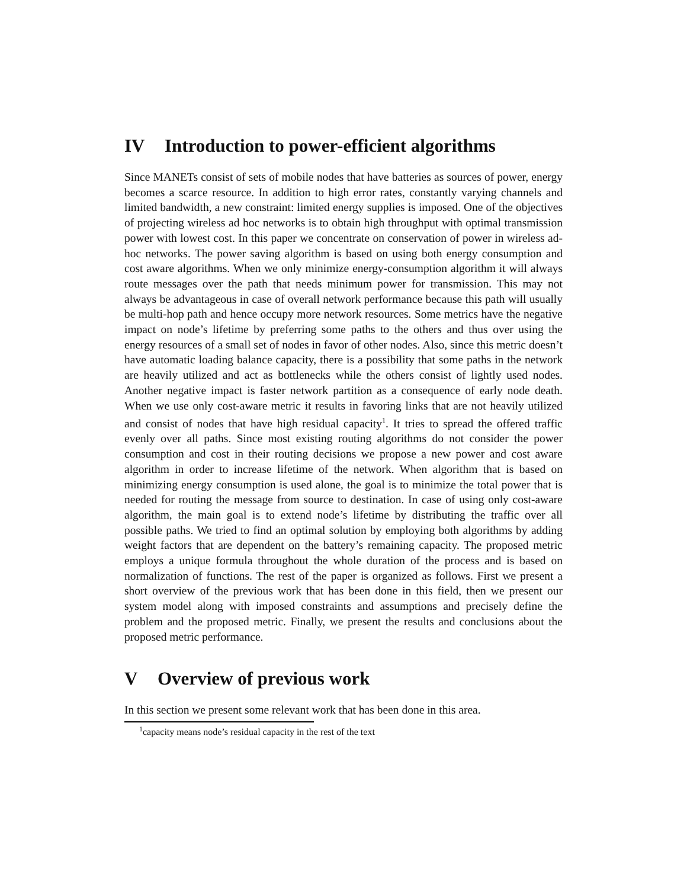IV Introduction to power-efficient algorithms
Since MANETs consist of sets of mobile nodes that have batteries as sources of power, energy becomes a scarce resource. In addition to high error rates, constantly varying channels and limited bandwidth, a new constraint: limited energy supplies is imposed. One of the objectives of projecting wireless ad hoc networks is to obtain high throughput with optimal transmission power with lowest cost. In this paper we concentrate on conservation of power in wireless ad-hoc networks. The power saving algorithm is based on using both energy consumption and cost aware algorithms. When we only minimize energy-consumption algorithm it will always route messages over the path that needs minimum power for transmission. This may not always be advantageous in case of overall network performance because this path will usually be multi-hop path and hence occupy more network resources. Some metrics have the negative impact on node’s lifetime by preferring some paths to the others and thus over using the energy resources of a small set of nodes in favor of other nodes. Also, since this metric doesn’t have automatic loading balance capacity, there is a possibility that some paths in the network are heavily utilized and act as bottlenecks while the others consist of lightly used nodes. Another negative impact is faster network partition as a consequence of early node death. When we use only cost-aware metric it results in favoring links that are not heavily utilized and consist of nodes that have high residual capacity<sup>1</sup>. It tries to spread the offered traffic evenly over all paths. Since most existing routing algorithms do not consider the power consumption and cost in their routing decisions we propose a new power and cost aware algorithm in order to increase lifetime of the network. When algorithm that is based on minimizing energy consumption is used alone, the goal is to minimize the total power that is needed for routing the message from source to destination. In case of using only cost-aware algorithm, the main goal is to extend node’s lifetime by distributing the traffic over all possible paths. We tried to find an optimal solution by employing both algorithms by adding weight factors that are dependent on the battery’s remaining capacity. The proposed metric employs a unique formula throughout the whole duration of the process and is based on normalization of functions. The rest of the paper is organized as follows. First we present a short overview of the previous work that has been done in this field, then we present our system model along with imposed constraints and assumptions and precisely define the problem and the proposed metric. Finally, we present the results and conclusions about the proposed metric performance.
V Overview of previous work
In this section we present some relevant work that has been done in this area.
<sup>1</sup> capacity means node’s residual capacity in the rest of the text